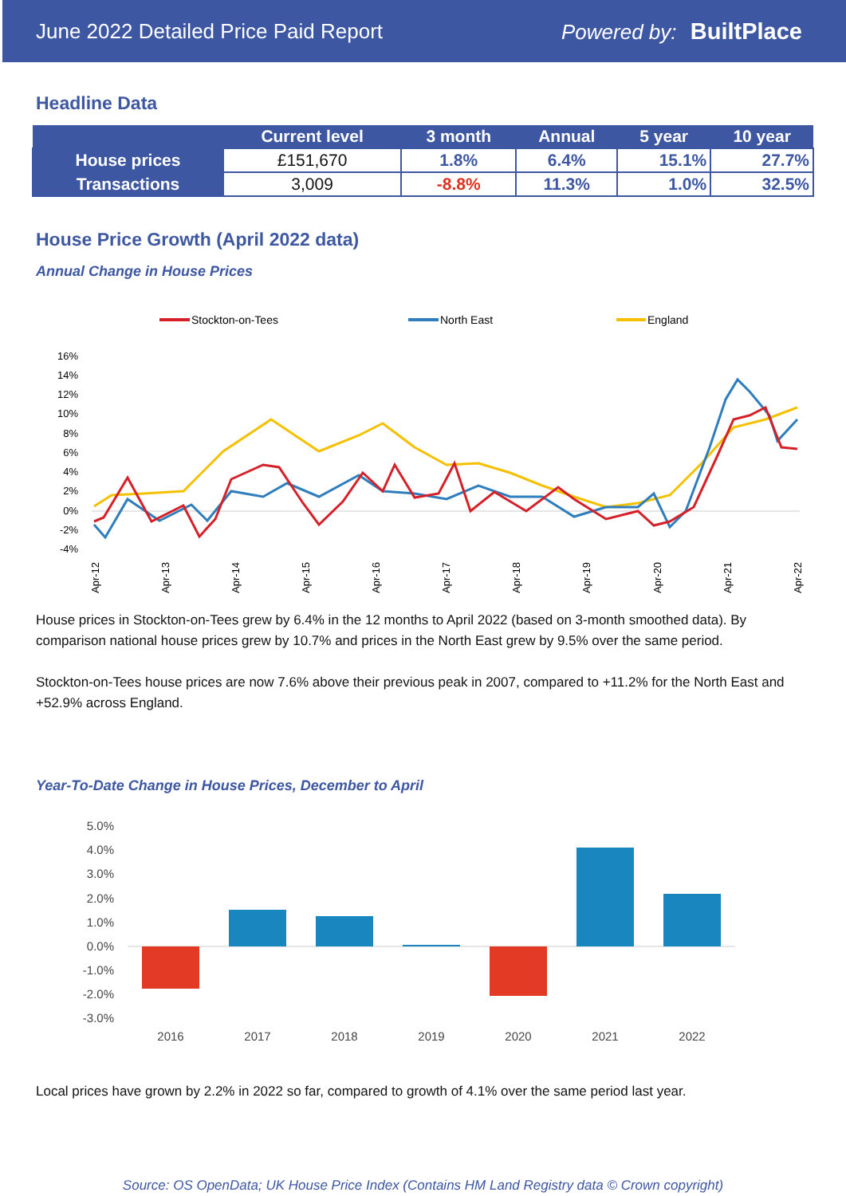June 2022 Detailed Price Paid Report Powered by: BuiltPlace
Headline Data
| | Current level | 3 month | Annual | 5 year | 10 year |
| --- | --- | --- | --- | --- | --- |
| House prices | £151,670 | 1.8% | 6.4% | 15.1% | 27.7% |
| Transactions | 3,009 | -8.8% | 11.3% | 1.0% | 32.5% |
House Price Growth (April 2022 data)
Annual Change in House Prices
Stockton-on-Tees
North East
England
16%
14%
12%
10%
8%
6%
4%
2%
0%
-2%
-4%
Apr-12
Apr-13
Apr-14
Apr-15
Apr-16
Apr-17
Apr-18
Apr-19
Apr-20
Apr-21
Apr-22
House prices in Stockton-on-Tees grew by 6.4% in the 12 months to April 2022 (based on 3-month smoothed data). By comparison national house prices grew by 10.7% and prices in the North East grew by 9.5% over the same period.
Stockton-on-Tees house prices are now 7.6% above their previous peak in 2007, compared to +11.2% for the North East and +52.9% across England.
Year-To-Date Change in House Prices, December to April
5.0%
4.0%
3.0%
2.0%
1.0%
0.0%
-1.0%
-2.0%
-3.0%
2016
2017
2018
2019
2020
2021
2022
Local prices have grown by 2.2% in 2022 so far, compared to growth of 4.1% over the same period last year.
Source: OS OpenData; UK House Price Index (Contains HM Land Registry data © Crown copyright)